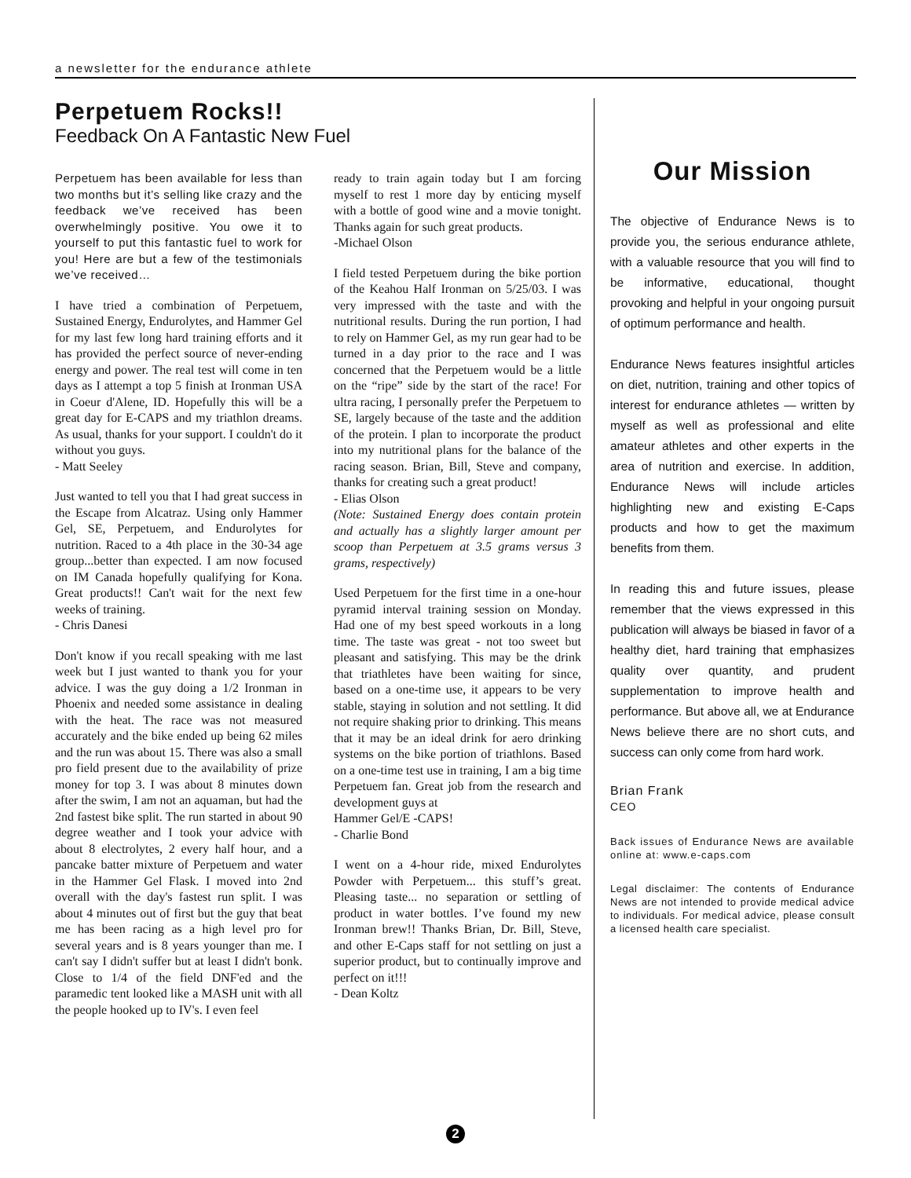a newsletter for the endurance athlete
Perpetuem Rocks!!
Feedback On A Fantastic New Fuel
Perpetuem has been available for less than two months but it’s selling like crazy and the feedback we’ve received has been overwhelmingly positive. You owe it to yourself to put this fantastic fuel to work for you! Here are but a few of the testimonials we’ve received…
I have tried a combination of Perpetuem, Sustained Energy, Endurolytes, and Hammer Gel for my last few long hard training efforts and it has provided the perfect source of never-ending energy and power. The real test will come in ten days as I attempt a top 5 finish at Ironman USA in Coeur d'Alene, ID. Hopefully this will be a great day for E-CAPS and my triathlon dreams. As usual, thanks for your support. I couldn't do it without you guys.
- Matt Seeley
Just wanted to tell you that I had great success in the Escape from Alcatraz. Using only Hammer Gel, SE, Perpetuem, and Endurolytes for nutrition. Raced to a 4th place in the 30-34 age group...better than expected. I am now focused on IM Canada hopefully qualifying for Kona. Great products!! Can't wait for the next few weeks of training.
- Chris Danesi
Don't know if you recall speaking with me last week but I just wanted to thank you for your advice. I was the guy doing a 1/2 Ironman in Phoenix and needed some assistance in dealing with the heat. The race was not measured accurately and the bike ended up being 62 miles and the run was about 15. There was also a small pro field present due to the availability of prize money for top 3. I was about 8 minutes down after the swim, I am not an aquaman, but had the 2nd fastest bike split. The run started in about 90 degree weather and I took your advice with about 8 electrolytes, 2 every half hour, and a pancake batter mixture of Perpetuem and water in the Hammer Gel Flask. I moved into 2nd overall with the day's fastest run split. I was about 4 minutes out of first but the guy that beat me has been racing as a high level pro for several years and is 8 years younger than me. I can't say I didn't suffer but at least I didn't bonk. Close to 1/4 of the field DNF'ed and the paramedic tent looked like a MASH unit with all the people hooked up to IV's. I even feel
ready to train again today but I am forcing myself to rest 1 more day by enticing myself with a bottle of good wine and a movie tonight. Thanks again for such great products.
-Michael Olson
I field tested Perpetuem during the bike portion of the Keahou Half Ironman on 5/25/03. I was very impressed with the taste and with the nutritional results. During the run portion, I had to rely on Hammer Gel, as my run gear had to be turned in a day prior to the race and I was concerned that the Perpetuem would be a little on the “ripe” side by the start of the race! For ultra racing, I personally prefer the Perpetuem to SE, largely because of the taste and the addition of the protein. I plan to incorporate the product into my nutritional plans for the balance of the racing season. Brian, Bill, Steve and company, thanks for creating such a great product!
- Elias Olson
(Note: Sustained Energy does contain protein and actually has a slightly larger amount per scoop than Perpetuem at 3.5 grams versus 3 grams, respectively)
Used Perpetuem for the first time in a one-hour pyramid interval training session on Monday. Had one of my best speed workouts in a long time. The taste was great - not too sweet but pleasant and satisfying. This may be the drink that triathletes have been waiting for since, based on a one-time use, it appears to be very stable, staying in solution and not settling. It did not require shaking prior to drinking. This means that it may be an ideal drink for aero drinking systems on the bike portion of triathlons. Based on a one-time test use in training, I am a big time Perpetuem fan. Great job from the research and development guys at
Hammer Gel/E -CAPS!
- Charlie Bond
I went on a 4-hour ride, mixed Endurolytes Powder with Perpetuem... this stuff’s great. Pleasing taste... no separation or settling of product in water bottles. I’ve found my new Ironman brew!! Thanks Brian, Dr. Bill, Steve, and other E-Caps staff for not settling on just a superior product, but to continually improve and perfect on it!!!
- Dean Koltz
Our Mission
The objective of Endurance News is to provide you, the serious endurance athlete, with a valuable resource that you will find to be informative, educational, thought provoking and helpful in your ongoing pursuit of optimum performance and health.
Endurance News features insightful articles on diet, nutrition, training and other topics of interest for endurance athletes — written by myself as well as professional and elite amateur athletes and other experts in the area of nutrition and exercise. In addition, Endurance News will include articles highlighting new and existing E-Caps products and how to get the maximum benefits from them.
In reading this and future issues, please remember that the views expressed in this publication will always be biased in favor of a healthy diet, hard training that emphasizes quality over quantity, and prudent supplementation to improve health and performance. But above all, we at Endurance News believe there are no short cuts, and success can only come from hard work.
Brian Frank
CEO
Back issues of Endurance News are available online at: www.e-caps.com
Legal disclaimer: The contents of Endurance News are not intended to provide medical advice to individuals. For medical advice, please consult a licensed health care specialist.
2